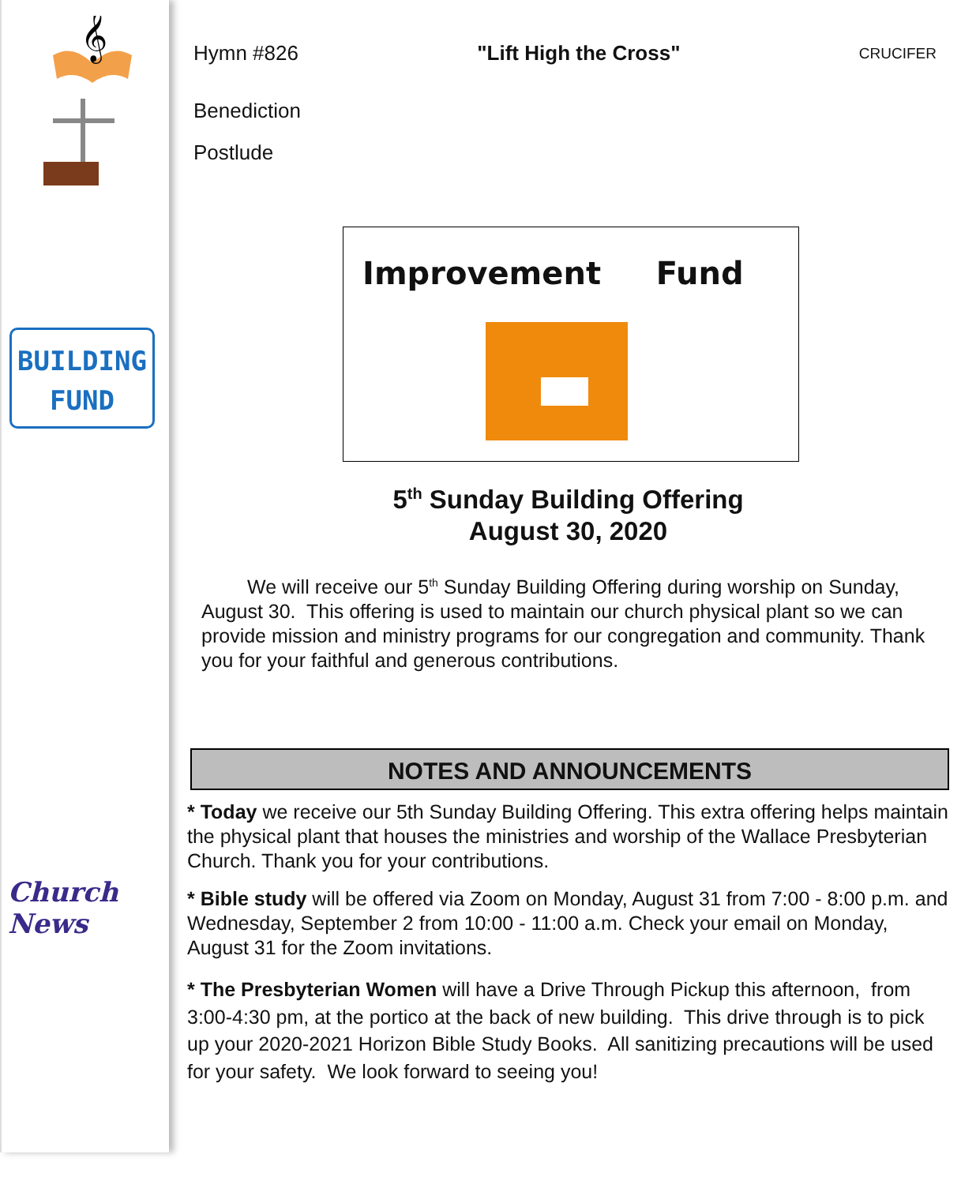𝄞
BUILDING
FUND
Church News
Hymn #826 "Lift High the Cross" CRUCIFER
Benediction
Postlude
Improvement Fund
5<sup>th</sup> Sunday Building Offering
August 30, 2020
We will receive our 5<sup>th</sup> Sunday Building Offering during worship on Sunday, August 30. This offering is used to maintain our church physical plant so we can provide mission and ministry programs for our congregation and community. Thank you for your faithful and generous contributions.
NOTES AND ANNOUNCEMENTS
* Today we receive our 5th Sunday Building Offering. This extra offering helps maintain the physical plant that houses the ministries and worship of the Wallace Presbyterian Church. Thank you for your contributions.
* Bible study will be offered via Zoom on Monday, August 31 from 7:00 - 8:00 p.m. and Wednesday, September 2 from 10:00 - 11:00 a.m. Check your email on Monday, August 31 for the Zoom invitations.
* The Presbyterian Women will have a Drive Through Pickup this afternoon, from 3:00-4:30 pm, at the portico at the back of new building. This drive through is to pick up your 2020-2021 Horizon Bible Study Books. All sanitizing precautions will be used for your safety. We look forward to seeing you!